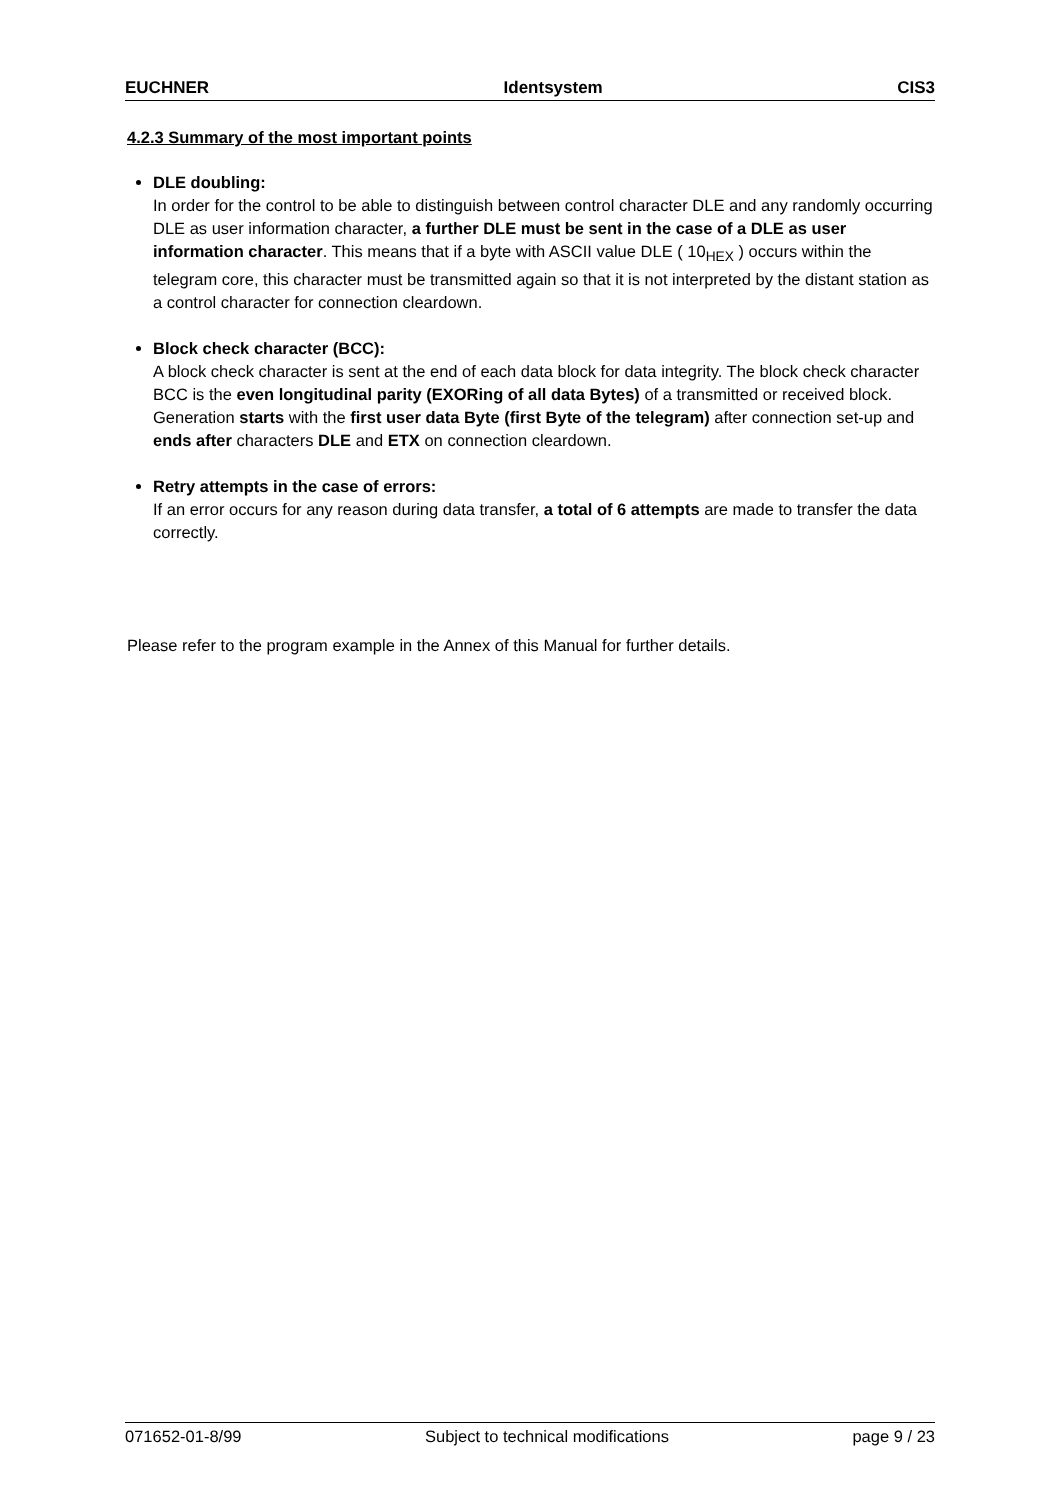EUCHNER Identsystem CIS3
4.2.3 Summary of the most important points
DLE doubling:
In order for the control to be able to distinguish between control character DLE and any randomly occurring DLE as user information character, a further DLE must be sent in the case of a DLE as user information character. This means that if a byte with ASCII value DLE ( 10<sub>HEX</sub> ) occurs within the telegram core, this character must be transmitted again so that it is not interpreted by the distant station as a control character for connection cleardown.
Block check character (BCC):
A block check character is sent at the end of each data block for data integrity. The block check character BCC is the even longitudinal parity (EXORing of all data Bytes) of a transmitted or received block. Generation starts with the first user data Byte (first Byte of the telegram) after connection set-up and ends after characters DLE and ETX on connection cleardown.
Retry attempts in the case of errors:
If an error occurs for any reason during data transfer, a total of 6 attempts are made to transfer the data correctly.
Please refer to the program example in the Annex of this Manual for further details.
071652-01-8/99 Subject to technical modifications page 9 / 23